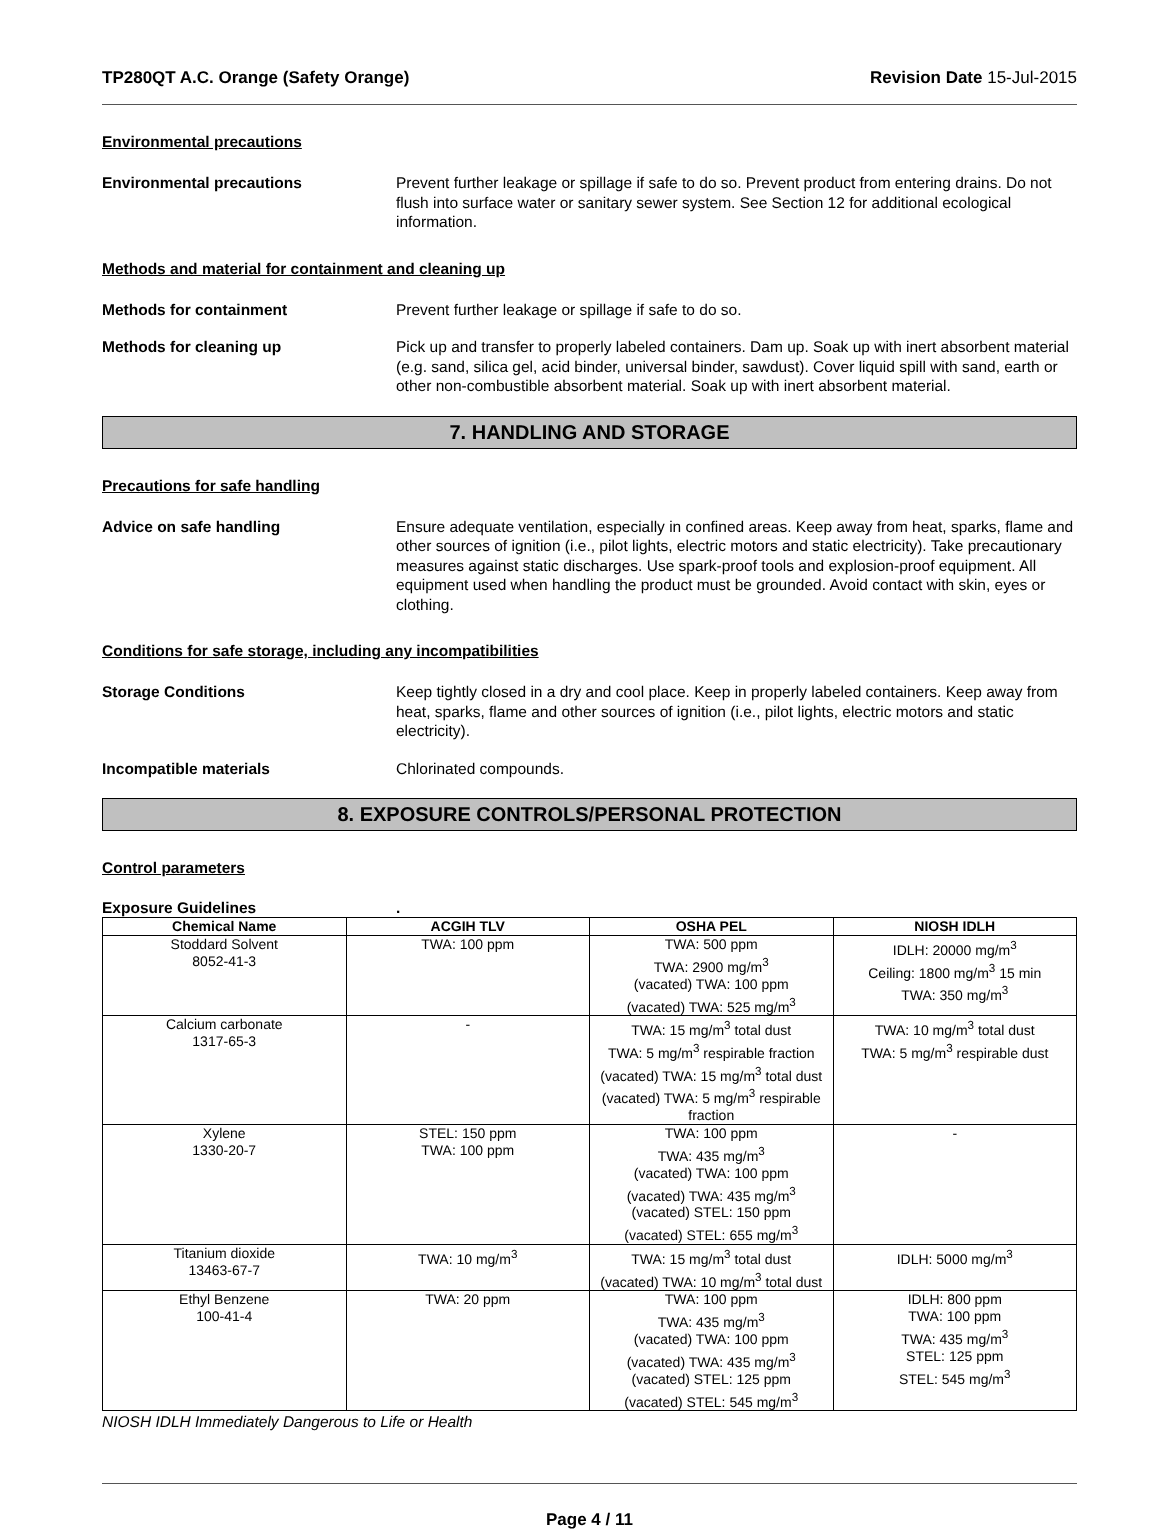TP280QT A.C. Orange (Safety Orange) Revision Date 15-Jul-2015
Environmental precautions
Environmental precautions Prevent further leakage or spillage if safe to do so. Prevent product from entering drains. Do not flush into surface water or sanitary sewer system. See Section 12 for additional ecological information.
Methods and material for containment and cleaning up
Methods for containment Prevent further leakage or spillage if safe to do so.
Methods for cleaning up Pick up and transfer to properly labeled containers. Dam up. Soak up with inert absorbent material (e.g. sand, silica gel, acid binder, universal binder, sawdust). Cover liquid spill with sand, earth or other non-combustible absorbent material. Soak up with inert absorbent material.
7. HANDLING AND STORAGE
Precautions for safe handling
Advice on safe handling Ensure adequate ventilation, especially in confined areas. Keep away from heat, sparks, flame and other sources of ignition (i.e., pilot lights, electric motors and static electricity). Take precautionary measures against static discharges. Use spark-proof tools and explosion-proof equipment. All equipment used when handling the product must be grounded. Avoid contact with skin, eyes or clothing.
Conditions for safe storage, including any incompatibilities
Storage Conditions Keep tightly closed in a dry and cool place. Keep in properly labeled containers. Keep away from heat, sparks, flame and other sources of ignition (i.e., pilot lights, electric motors and static electricity).
Incompatible materials Chlorinated compounds.
8. EXPOSURE CONTROLS/PERSONAL PROTECTION
Control parameters
Exposure Guidelines .
| Chemical Name | ACGIH TLV | OSHA PEL | NIOSH IDLH |
| --- | --- | --- | --- |
| Stoddard Solvent 8052-41-3 | TWA: 100 ppm | TWA: 500 ppm TWA: 2900 mg/m<sup>3</sup> (vacated) TWA: 100 ppm (vacated) TWA: 525 mg/m<sup>3</sup> | IDLH: 20000 mg/m<sup>3</sup> Ceiling: 1800 mg/m<sup>3</sup> 15 min TWA: 350 mg/m<sup>3</sup> |
| Calcium carbonate 1317-65-3 | - | TWA: 15 mg/m<sup>3</sup> total dust TWA: 5 mg/m<sup>3</sup> respirable fraction (vacated) TWA: 15 mg/m<sup>3</sup> total dust (vacated) TWA: 5 mg/m<sup>3</sup> respirable fraction | TWA: 10 mg/m<sup>3</sup> total dust TWA: 5 mg/m<sup>3</sup> respirable dust |
| Xylene 1330-20-7 | STEL: 150 ppm TWA: 100 ppm | TWA: 100 ppm TWA: 435 mg/m<sup>3</sup> (vacated) TWA: 100 ppm (vacated) TWA: 435 mg/m<sup>3</sup> (vacated) STEL: 150 ppm (vacated) STEL: 655 mg/m<sup>3</sup> | - |
| Titanium dioxide 13463-67-7 | TWA: 10 mg/m<sup>3</sup> | TWA: 15 mg/m<sup>3</sup> total dust (vacated) TWA: 10 mg/m<sup>3</sup> total dust | IDLH: 5000 mg/m<sup>3</sup> |
| Ethyl Benzene 100-41-4 | TWA: 20 ppm | TWA: 100 ppm TWA: 435 mg/m<sup>3</sup> (vacated) TWA: 100 ppm (vacated) TWA: 435 mg/m<sup>3</sup> (vacated) STEL: 125 ppm (vacated) STEL: 545 mg/m<sup>3</sup> | IDLH: 800 ppm TWA: 100 ppm TWA: 435 mg/m<sup>3</sup> STEL: 125 ppm STEL: 545 mg/m<sup>3</sup> |
NIOSH IDLH Immediately Dangerous to Life or Health
Page 4 / 11